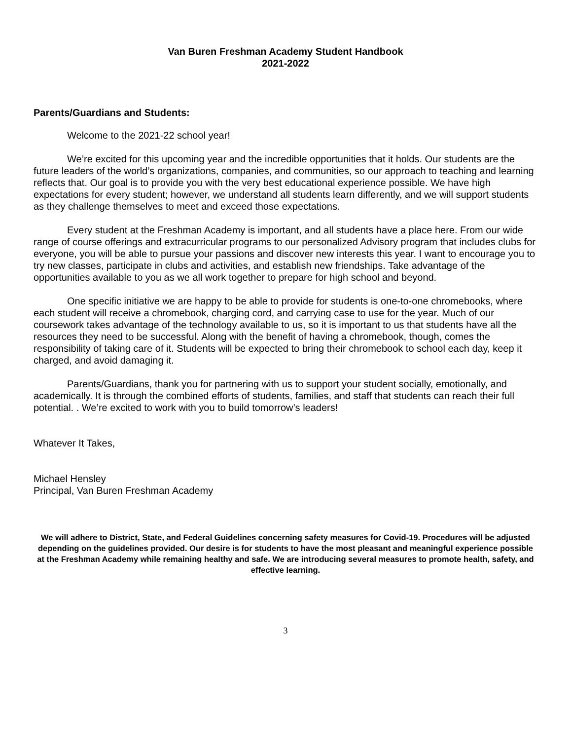Van Buren Freshman Academy Student Handbook
2021-2022
Parents/Guardians and Students:
Welcome to the 2021-22 school year!
We’re excited for this upcoming year and the incredible opportunities that it holds. Our students are the future leaders of the world’s organizations, companies, and communities, so our approach to teaching and learning reflects that. Our goal is to provide you with the very best educational experience possible. We have high expectations for every student; however, we understand all students learn differently, and we will support students as they challenge themselves to meet and exceed those expectations.
Every student at the Freshman Academy is important, and all students have a place here. From our wide range of course offerings and extracurricular programs to our personalized Advisory program that includes clubs for everyone, you will be able to pursue your passions and discover new interests this year. I want to encourage you to try new classes, participate in clubs and activities, and establish new friendships. Take advantage of the opportunities available to you as we all work together to prepare for high school and beyond.
One specific initiative we are happy to be able to provide for students is one-to-one chromebooks, where each student will receive a chromebook, charging cord, and carrying case to use for the year. Much of our coursework takes advantage of the technology available to us, so it is important to us that students have all the resources they need to be successful. Along with the benefit of having a chromebook, though, comes the responsibility of taking care of it. Students will be expected to bring their chromebook to school each day, keep it charged, and avoid damaging it.
Parents/Guardians, thank you for partnering with us to support your student socially, emotionally, and academically. It is through the combined efforts of students, families, and staff that students can reach their full potential. . We’re excited to work with you to build tomorrow’s leaders!
Whatever It Takes,
Michael Hensley
Principal, Van Buren Freshman Academy
We will adhere to District, State, and Federal Guidelines concerning safety measures for Covid-19. Procedures will be adjusted depending on the guidelines provided. Our desire is for students to have the most pleasant and meaningful experience possible at the Freshman Academy while remaining healthy and safe. We are introducing several measures to promote health, safety, and effective learning.
3